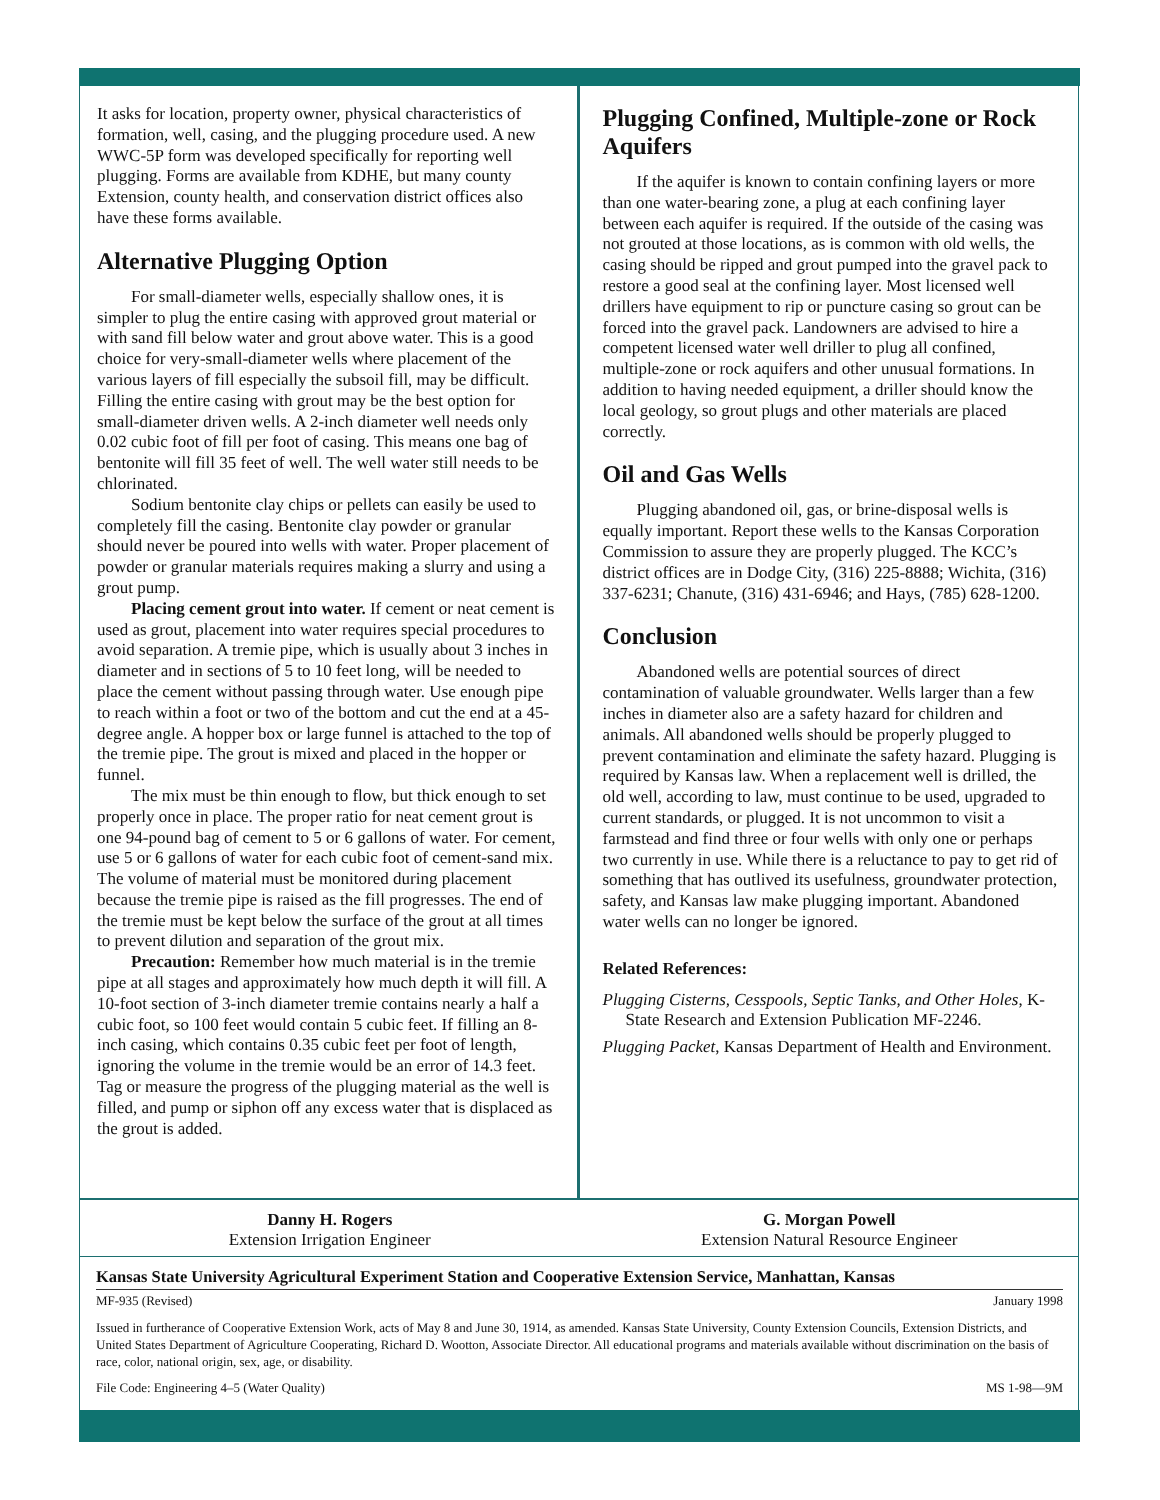It asks for location, property owner, physical characteristics of formation, well, casing, and the plugging procedure used. A new WWC-5P form was developed specifically for reporting well plugging. Forms are available from KDHE, but many county Extension, county health, and conservation district offices also have these forms available.
Alternative Plugging Option
For small-diameter wells, especially shallow ones, it is simpler to plug the entire casing with approved grout material or with sand fill below water and grout above water. This is a good choice for very-small-diameter wells where placement of the various layers of fill especially the subsoil fill, may be difficult. Filling the entire casing with grout may be the best option for small-diameter driven wells. A 2-inch diameter well needs only 0.02 cubic foot of fill per foot of casing. This means one bag of bentonite will fill 35 feet of well. The well water still needs to be chlorinated.
Sodium bentonite clay chips or pellets can easily be used to completely fill the casing. Bentonite clay powder or granular should never be poured into wells with water. Proper placement of powder or granular materials requires making a slurry and using a grout pump.
Placing cement grout into water. If cement or neat cement is used as grout, placement into water requires special procedures to avoid separation. A tremie pipe, which is usually about 3 inches in diameter and in sections of 5 to 10 feet long, will be needed to place the cement without passing through water. Use enough pipe to reach within a foot or two of the bottom and cut the end at a 45-degree angle. A hopper box or large funnel is attached to the top of the tremie pipe. The grout is mixed and placed in the hopper or funnel.
The mix must be thin enough to flow, but thick enough to set properly once in place. The proper ratio for neat cement grout is one 94-pound bag of cement to 5 or 6 gallons of water. For cement, use 5 or 6 gallons of water for each cubic foot of cement-sand mix. The volume of material must be monitored during placement because the tremie pipe is raised as the fill progresses. The end of the tremie must be kept below the surface of the grout at all times to prevent dilution and separation of the grout mix.
Precaution: Remember how much material is in the tremie pipe at all stages and approximately how much depth it will fill. A 10-foot section of 3-inch diameter tremie contains nearly a half a cubic foot, so 100 feet would contain 5 cubic feet. If filling an 8-inch casing, which contains 0.35 cubic feet per foot of length, ignoring the volume in the tremie would be an error of 14.3 feet. Tag or measure the progress of the plugging material as the well is filled, and pump or siphon off any excess water that is displaced as the grout is added.
Plugging Confined, Multiple-zone or Rock Aquifers
If the aquifer is known to contain confining layers or more than one water-bearing zone, a plug at each confining layer between each aquifer is required. If the outside of the casing was not grouted at those locations, as is common with old wells, the casing should be ripped and grout pumped into the gravel pack to restore a good seal at the confining layer. Most licensed well drillers have equipment to rip or puncture casing so grout can be forced into the gravel pack. Landowners are advised to hire a competent licensed water well driller to plug all confined, multiple-zone or rock aquifers and other unusual formations. In addition to having needed equipment, a driller should know the local geology, so grout plugs and other materials are placed correctly.
Oil and Gas Wells
Plugging abandoned oil, gas, or brine-disposal wells is equally important. Report these wells to the Kansas Corporation Commission to assure they are properly plugged. The KCC’s district offices are in Dodge City, (316) 225-8888; Wichita, (316) 337-6231; Chanute, (316) 431-6946; and Hays, (785) 628-1200.
Conclusion
Abandoned wells are potential sources of direct contamination of valuable groundwater. Wells larger than a few inches in diameter also are a safety hazard for children and animals. All abandoned wells should be properly plugged to prevent contamination and eliminate the safety hazard. Plugging is required by Kansas law. When a replacement well is drilled, the old well, according to law, must continue to be used, upgraded to current standards, or plugged. It is not uncommon to visit a farmstead and find three or four wells with only one or perhaps two currently in use. While there is a reluctance to pay to get rid of something that has outlived its usefulness, groundwater protection, safety, and Kansas law make plugging important. Abandoned water wells can no longer be ignored.
Related References:
Plugging Cisterns, Cesspools, Septic Tanks, and Other Holes, K-State Research and Extension Publication MF-2246.
Plugging Packet, Kansas Department of Health and Environment.
Danny H. Rogers
Extension Irrigation Engineer
G. Morgan Powell
Extension Natural Resource Engineer
Kansas State University Agricultural Experiment Station and Cooperative Extension Service, Manhattan, Kansas
MF-935 (Revised) January 1998
Issued in furtherance of Cooperative Extension Work, acts of May 8 and June 30, 1914, as amended. Kansas State University, County Extension Councils, Extension Districts, and United States Department of Agriculture Cooperating, Richard D. Wootton, Associate Director. All educational programs and materials available without discrimination on the basis of race, color, national origin, sex, age, or disability.
File Code: Engineering 4–5 (Water Quality) MS 1-98—9M